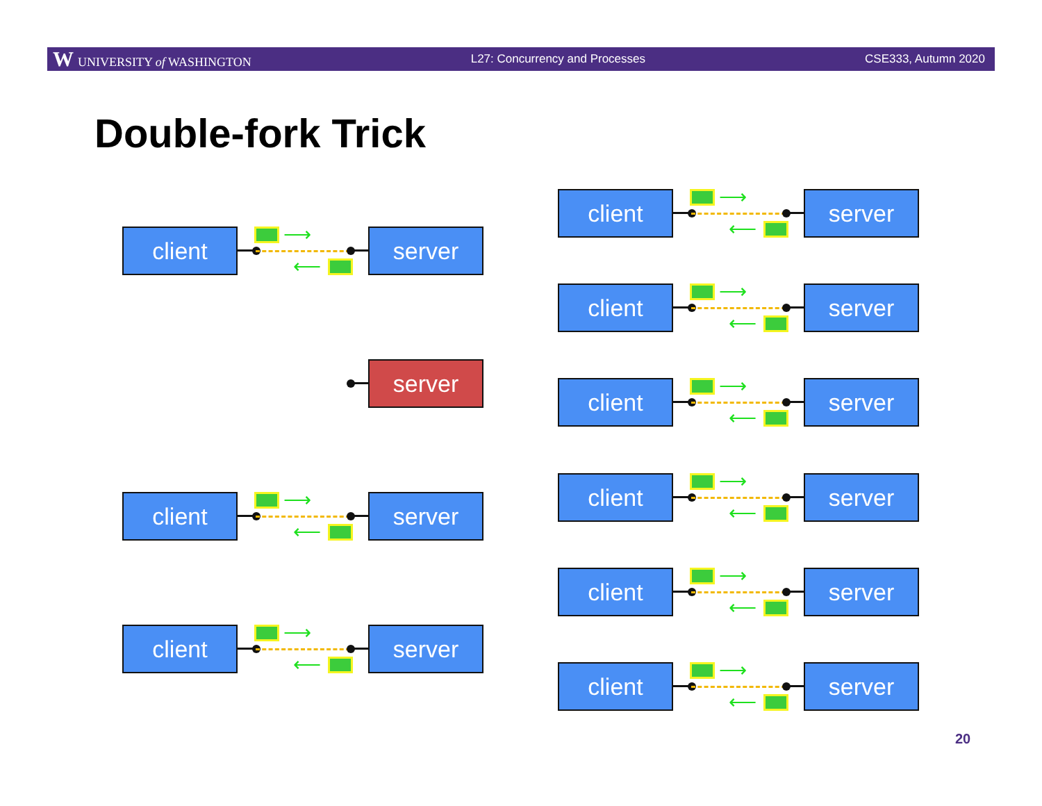W UNIVERSITY of WASHINGTON L27: Concurrency and Processes CSE333, Autumn 2020
Double-fork Trick
client ⟶
⟵
server
server
client ⟶
⟵
server
client ⟶
⟵
server
client ⟶
⟵
server
client ⟶
⟵
server
client ⟶
⟵
server
client ⟶
⟵
server
client ⟶
⟵
server
client ⟶
⟵
server
20